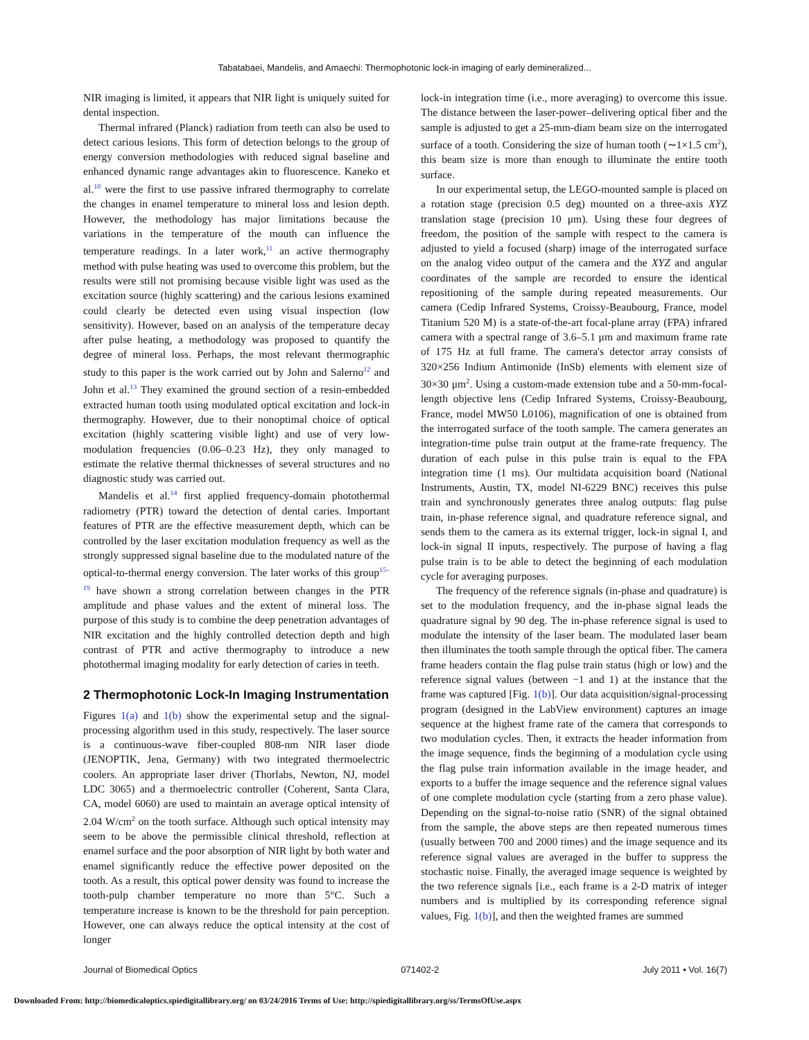Tabatabaei, Mandelis, and Amaechi: Thermophotonic lock-in imaging of early demineralized...
NIR imaging is limited, it appears that NIR light is uniquely suited for dental inspection.
Thermal infrared (Planck) radiation from teeth can also be used to detect carious lesions. This form of detection belongs to the group of energy conversion methodologies with reduced signal baseline and enhanced dynamic range advantages akin to fluorescence. Kaneko et al.<sup>10</sup> were the first to use passive infrared thermography to correlate the changes in enamel temperature to mineral loss and lesion depth. However, the methodology has major limitations because the variations in the temperature of the mouth can influence the temperature readings. In a later work,<sup>11</sup> an active thermography method with pulse heating was used to overcome this problem, but the results were still not promising because visible light was used as the excitation source (highly scattering) and the carious lesions examined could clearly be detected even using visual inspection (low sensitivity). However, based on an analysis of the temperature decay after pulse heating, a methodology was proposed to quantify the degree of mineral loss. Perhaps, the most relevant thermographic study to this paper is the work carried out by John and Salerno<sup>12</sup> and John et al.<sup>13</sup> They examined the ground section of a resin-embedded extracted human tooth using modulated optical excitation and lock-in thermography. However, due to their nonoptimal choice of optical excitation (highly scattering visible light) and use of very low-modulation frequencies (0.06–0.23 Hz), they only managed to estimate the relative thermal thicknesses of several structures and no diagnostic study was carried out.
Mandelis et al.<sup>14</sup> first applied frequency-domain photothermal radiometry (PTR) toward the detection of dental caries. Important features of PTR are the effective measurement depth, which can be controlled by the laser excitation modulation frequency as well as the strongly suppressed signal baseline due to the modulated nature of the optical-to-thermal energy conversion. The later works of this group<sup>15–19</sup> have shown a strong correlation between changes in the PTR amplitude and phase values and the extent of mineral loss. The purpose of this study is to combine the deep penetration advantages of NIR excitation and the highly controlled detection depth and high contrast of PTR and active thermography to introduce a new photothermal imaging modality for early detection of caries in teeth.
2 Thermophotonic Lock-In Imaging Instrumentation
Figures 1(a) and 1(b) show the experimental setup and the signal-processing algorithm used in this study, respectively. The laser source is a continuous-wave fiber-coupled 808-nm NIR laser diode (JENOPTIK, Jena, Germany) with two integrated thermoelectric coolers. An appropriate laser driver (Thorlabs, Newton, NJ, model LDC 3065) and a thermoelectric controller (Coherent, Santa Clara, CA, model 6060) are used to maintain an average optical intensity of 2.04 W/cm<sup>2</sup> on the tooth surface. Although such optical intensity may seem to be above the permissible clinical threshold, reflection at enamel surface and the poor absorption of NIR light by both water and enamel significantly reduce the effective power deposited on the tooth. As a result, this optical power density was found to increase the tooth-pulp chamber temperature no more than 5°C. Such a temperature increase is known to be the threshold for pain perception. However, one can always reduce the optical intensity at the cost of longer
lock-in integration time (i.e., more averaging) to overcome this issue. The distance between the laser-power–delivering optical fiber and the sample is adjusted to get a 25-mm-diam beam size on the interrogated surface of a tooth. Considering the size of human tooth (∼1×1.5 cm<sup>2</sup>), this beam size is more than enough to illuminate the entire tooth surface.
In our experimental setup, the LEGO-mounted sample is placed on a rotation stage (precision 0.5 deg) mounted on a three-axis XYZ translation stage (precision 10 μm). Using these four degrees of freedom, the position of the sample with respect to the camera is adjusted to yield a focused (sharp) image of the interrogated surface on the analog video output of the camera and the XYZ and angular coordinates of the sample are recorded to ensure the identical repositioning of the sample during repeated measurements. Our camera (Cedip Infrared Systems, Croissy-Beaubourg, France, model Titanium 520 M) is a state-of-the-art focal-plane array (FPA) infrared camera with a spectral range of 3.6–5.1 μm and maximum frame rate of 175 Hz at full frame. The camera's detector array consists of 320×256 Indium Antimonide (InSb) elements with element size of 30×30 μm<sup>2</sup>. Using a custom-made extension tube and a 50-mm-focal-length objective lens (Cedip Infrared Systems, Croissy-Beaubourg, France, model MW50 L0106), magnification of one is obtained from the interrogated surface of the tooth sample. The camera generates an integration-time pulse train output at the frame-rate frequency. The duration of each pulse in this pulse train is equal to the FPA integration time (1 ms). Our multidata acquisition board (National Instruments, Austin, TX, model NI-6229 BNC) receives this pulse train and synchronously generates three analog outputs: flag pulse train, in-phase reference signal, and quadrature reference signal, and sends them to the camera as its external trigger, lock-in signal I, and lock-in signal II inputs, respectively. The purpose of having a flag pulse train is to be able to detect the beginning of each modulation cycle for averaging purposes.
The frequency of the reference signals (in-phase and quadrature) is set to the modulation frequency, and the in-phase signal leads the quadrature signal by 90 deg. The in-phase reference signal is used to modulate the intensity of the laser beam. The modulated laser beam then illuminates the tooth sample through the optical fiber. The camera frame headers contain the flag pulse train status (high or low) and the reference signal values (between −1 and 1) at the instance that the frame was captured [Fig. 1(b)]. Our data acquisition/signal-processing program (designed in the LabView environment) captures an image sequence at the highest frame rate of the camera that corresponds to two modulation cycles. Then, it extracts the header information from the image sequence, finds the beginning of a modulation cycle using the flag pulse train information available in the image header, and exports to a buffer the image sequence and the reference signal values of one complete modulation cycle (starting from a zero phase value). Depending on the signal-to-noise ratio (SNR) of the signal obtained from the sample, the above steps are then repeated numerous times (usually between 700 and 2000 times) and the image sequence and its reference signal values are averaged in the buffer to suppress the stochastic noise. Finally, the averaged image sequence is weighted by the two reference signals [i.e., each frame is a 2-D matrix of integer numbers and is multiplied by its corresponding reference signal values, Fig. 1(b)], and then the weighted frames are summed
Journal of Biomedical Optics 071402-2 July 2011 • Vol. 16(7)
Downloaded From: http://biomedicaloptics.spiedigitallibrary.org/ on 03/24/2016 Terms of Use: http://spiedigitallibrary.org/ss/TermsOfUse.aspx